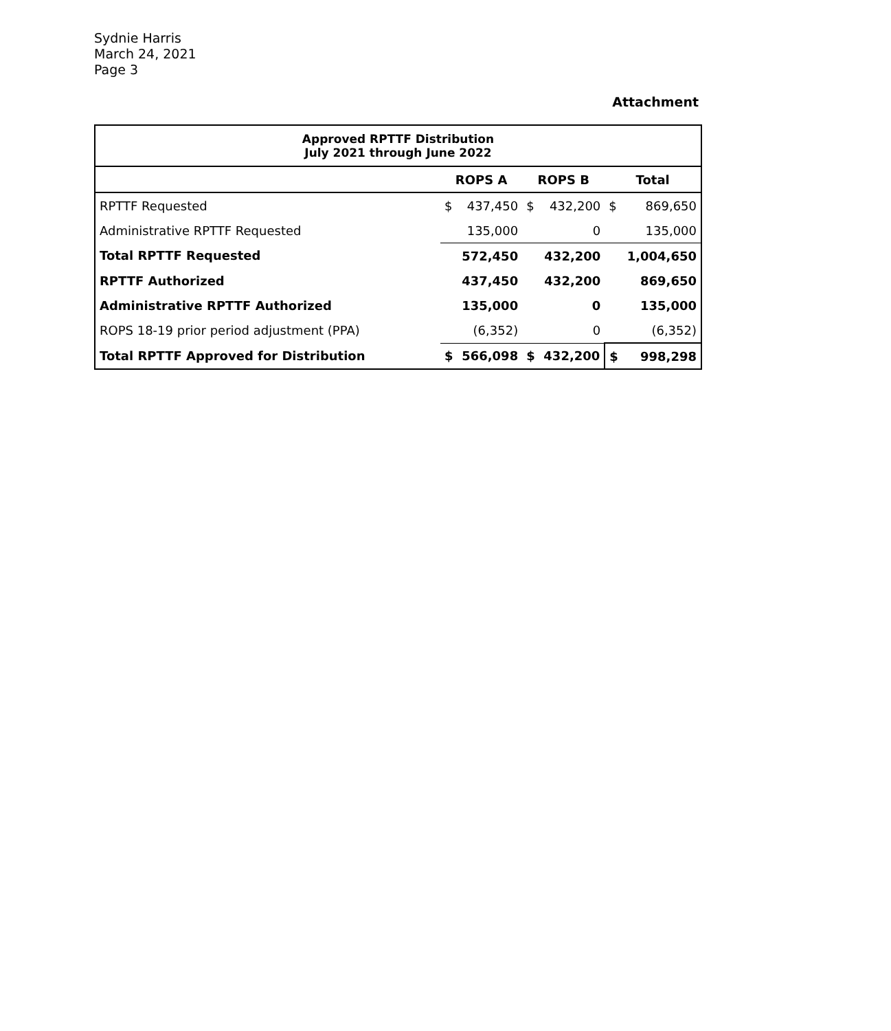Sydnie Harris
March 24, 2021
Page 3
Attachment
| Approved RPTTF Distribution July 2021 through June 2022 | | | | | | |
| --- | --- | --- | --- | --- | --- | --- |
| | ROPS A | | ROPS B | | Total | |
| RPTTF Requested | $ | 437,450 | $ | 432,200 | $ | 869,650 |
| Administrative RPTTF Requested | | 135,000 | | 0 | | 135,000 |
| Total RPTTF Requested | | 572,450 | | 432,200 | | 1,004,650 |
| RPTTF Authorized | | 437,450 | | 432,200 | | 869,650 |
| Administrative RPTTF Authorized | | 135,000 | | 0 | | 135,000 |
| ROPS 18-19 prior period adjustment (PPA) | | (6,352) | | 0 | | (6,352) |
| Total RPTTF Approved for Distribution | $ | 566,098 | $ | 432,200 | $ | 998,298 |